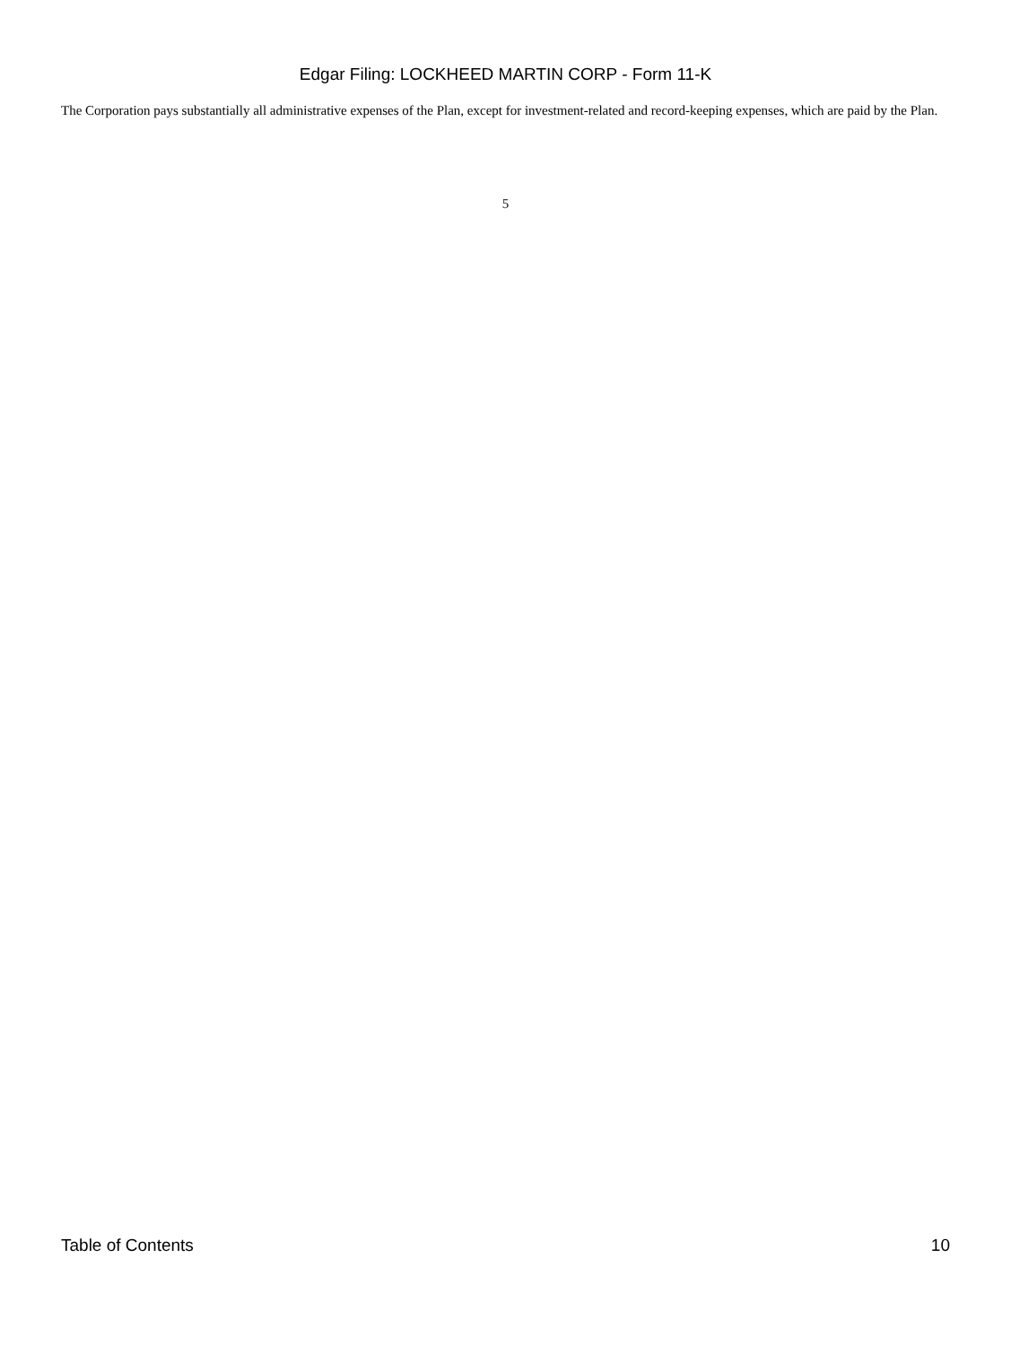Edgar Filing: LOCKHEED MARTIN CORP - Form 11-K
The Corporation pays substantially all administrative expenses of the Plan, except for investment-related and record-keeping expenses, which are paid by the Plan.
5
Table of Contents 10